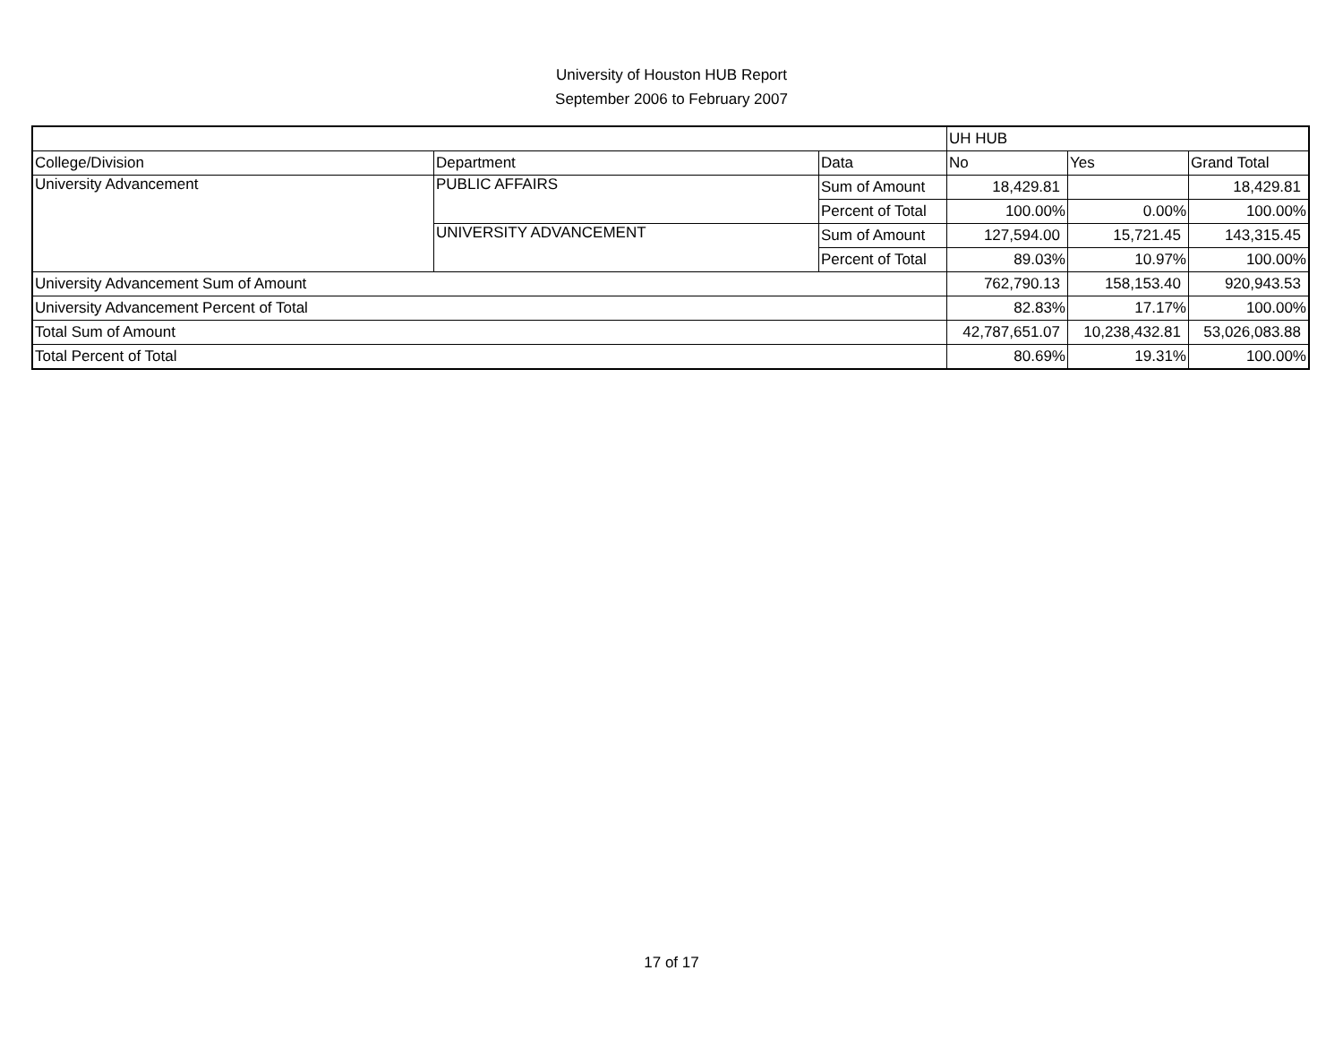University of Houston HUB Report
September 2006 to February 2007
| | | | UH HUB | | |
| College/Division | Department | Data | No | Yes | Grand Total |
| University Advancement | PUBLIC AFFAIRS | Sum of Amount | 18,429.81 | | 18,429.81 |
| | | Percent of Total | 100.00% | 0.00% | 100.00% |
| | UNIVERSITY ADVANCEMENT | Sum of Amount | 127,594.00 | 15,721.45 | 143,315.45 |
| | | Percent of Total | 89.03% | 10.97% | 100.00% |
| University Advancement Sum of Amount | | | 762,790.13 | 158,153.40 | 920,943.53 |
| University Advancement Percent of Total | | | 82.83% | 17.17% | 100.00% |
| Total Sum of Amount | | | 42,787,651.07 | 10,238,432.81 | 53,026,083.88 |
| Total Percent of Total | | | 80.69% | 19.31% | 100.00% |
17 of 17